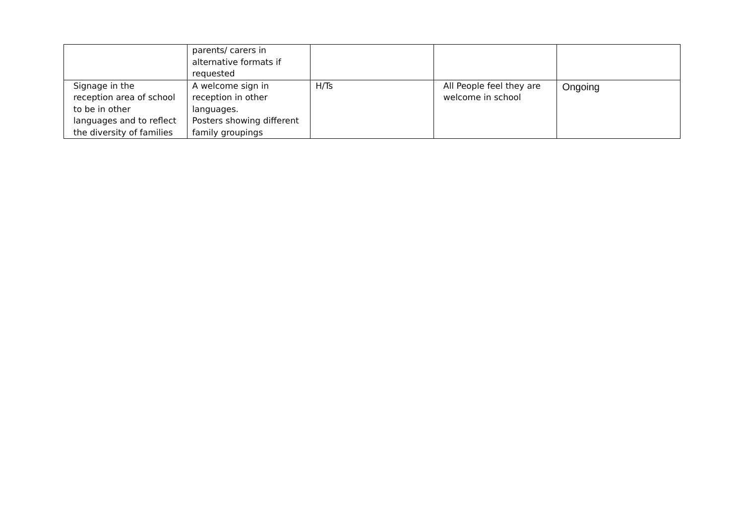| | parents/ carers in alternative formats if requested | | | |
| Signage in the reception area of school to be in other languages and to reflect the diversity of families | A welcome sign in reception in other languages. Posters showing different family groupings | H/Ts | All People feel they are welcome in school | Ongoing |